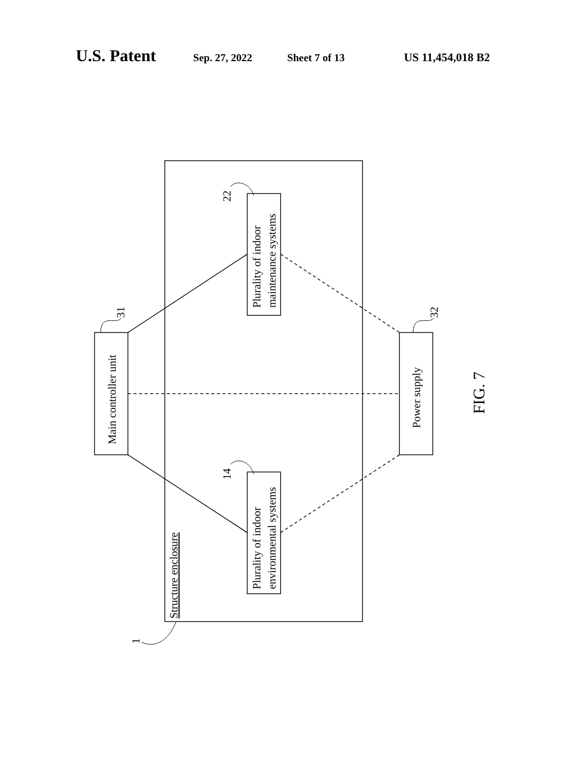U.S. Patent Sep. 27, 2022 Sheet 7 of 13 US 11,454,018 B2
Main controller unit
Power supply
Plurality of indoor
maintenance systems
Plurality of indoor
environmental systems
Structure enclosure
31
32
22
14
1
FIG. 7